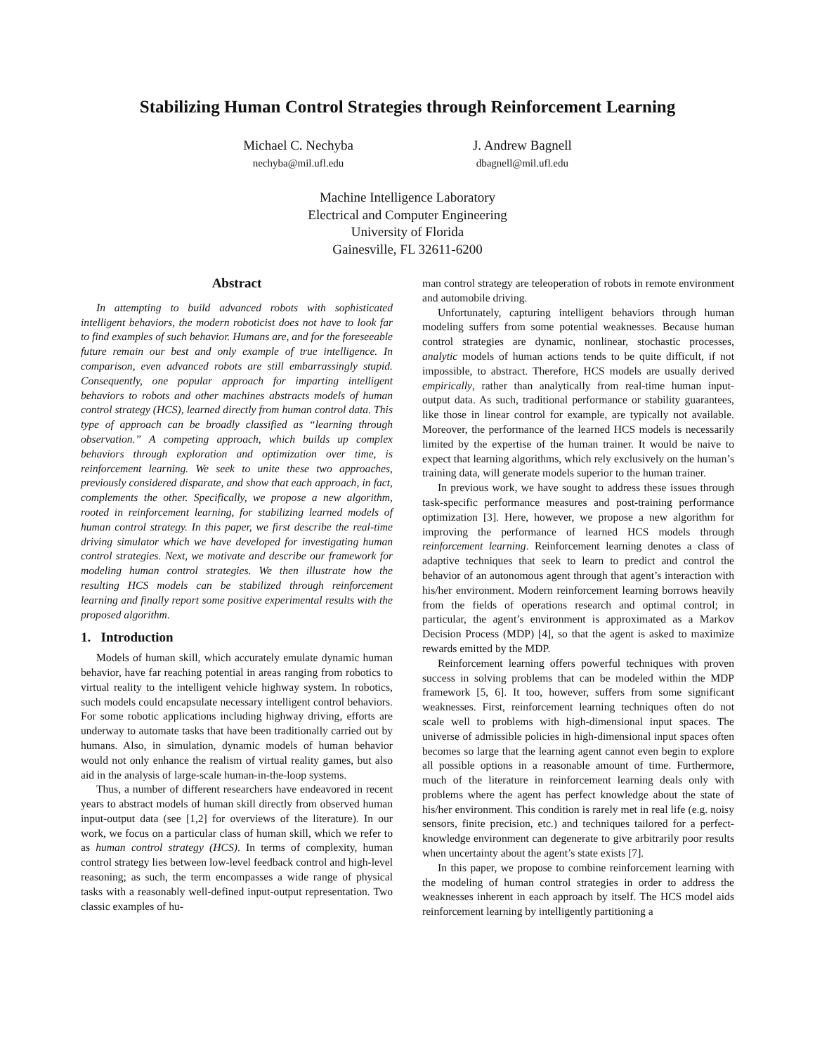Stabilizing Human Control Strategies through Reinforcement Learning
Michael C. Nechyba
nechyba@mil.ufl.edu
J. Andrew Bagnell
dbagnell@mil.ufl.edu
Machine Intelligence Laboratory
Electrical and Computer Engineering
University of Florida
Gainesville, FL 32611-6200
Abstract
In attempting to build advanced robots with sophisticated intelligent behaviors, the modern roboticist does not have to look far to find examples of such behavior. Humans are, and for the foreseeable future remain our best and only example of true intelligence. In comparison, even advanced robots are still embarrassingly stupid. Consequently, one popular approach for imparting intelligent behaviors to robots and other machines abstracts models of human control strategy (HCS), learned directly from human control data. This type of approach can be broadly classified as “learning through observation.” A competing approach, which builds up complex behaviors through exploration and optimization over time, is reinforcement learning. We seek to unite these two approaches, previously considered disparate, and show that each approach, in fact, complements the other. Specifically, we propose a new algorithm, rooted in reinforcement learning, for stabilizing learned models of human control strategy. In this paper, we first describe the real-time driving simulator which we have developed for investigating human control strategies. Next, we motivate and describe our framework for modeling human control strategies. We then illustrate how the resulting HCS models can be stabilized through reinforcement learning and finally report some positive experimental results with the proposed algorithm.
1. Introduction
Models of human skill, which accurately emulate dynamic human behavior, have far reaching potential in areas ranging from robotics to virtual reality to the intelligent vehicle highway system. In robotics, such models could encapsulate necessary intelligent control behaviors. For some robotic applications including highway driving, efforts are underway to automate tasks that have been traditionally carried out by humans. Also, in simulation, dynamic models of human behavior would not only enhance the realism of virtual reality games, but also aid in the analysis of large-scale human-in-the-loop systems.
Thus, a number of different researchers have endeavored in recent years to abstract models of human skill directly from observed human input-output data (see [1,2] for overviews of the literature). In our work, we focus on a particular class of human skill, which we refer to as human control strategy (HCS). In terms of complexity, human control strategy lies between low-level feedback control and high-level reasoning; as such, the term encompasses a wide range of physical tasks with a reasonably well-defined input-output representation. Two classic examples of hu-
man control strategy are teleoperation of robots in remote environment and automobile driving.
Unfortunately, capturing intelligent behaviors through human modeling suffers from some potential weaknesses. Because human control strategies are dynamic, nonlinear, stochastic processes, analytic models of human actions tends to be quite difficult, if not impossible, to abstract. Therefore, HCS models are usually derived empirically, rather than analytically from real-time human input-output data. As such, traditional performance or stability guarantees, like those in linear control for example, are typically not available. Moreover, the performance of the learned HCS models is necessarily limited by the expertise of the human trainer. It would be naive to expect that learning algorithms, which rely exclusively on the human’s training data, will generate models superior to the human trainer.
In previous work, we have sought to address these issues through task-specific performance measures and post-training performance optimization [3]. Here, however, we propose a new algorithm for improving the performance of learned HCS models through reinforcement learning. Reinforcement learning denotes a class of adaptive techniques that seek to learn to predict and control the behavior of an autonomous agent through that agent’s interaction with his/her environment. Modern reinforcement learning borrows heavily from the fields of operations research and optimal control; in particular, the agent’s environment is approximated as a Markov Decision Process (MDP) [4], so that the agent is asked to maximize rewards emitted by the MDP.
Reinforcement learning offers powerful techniques with proven success in solving problems that can be modeled within the MDP framework [5, 6]. It too, however, suffers from some significant weaknesses. First, reinforcement learning techniques often do not scale well to problems with high-dimensional input spaces. The universe of admissible policies in high-dimensional input spaces often becomes so large that the learning agent cannot even begin to explore all possible options in a reasonable amount of time. Furthermore, much of the literature in reinforcement learning deals only with problems where the agent has perfect knowledge about the state of his/her environment. This condition is rarely met in real life (e.g. noisy sensors, finite precision, etc.) and techniques tailored for a perfect-knowledge environment can degenerate to give arbitrarily poor results when uncertainty about the agent’s state exists [7].
In this paper, we propose to combine reinforcement learning with the modeling of human control strategies in order to address the weaknesses inherent in each approach by itself. The HCS model aids reinforcement learning by intelligently partitioning a